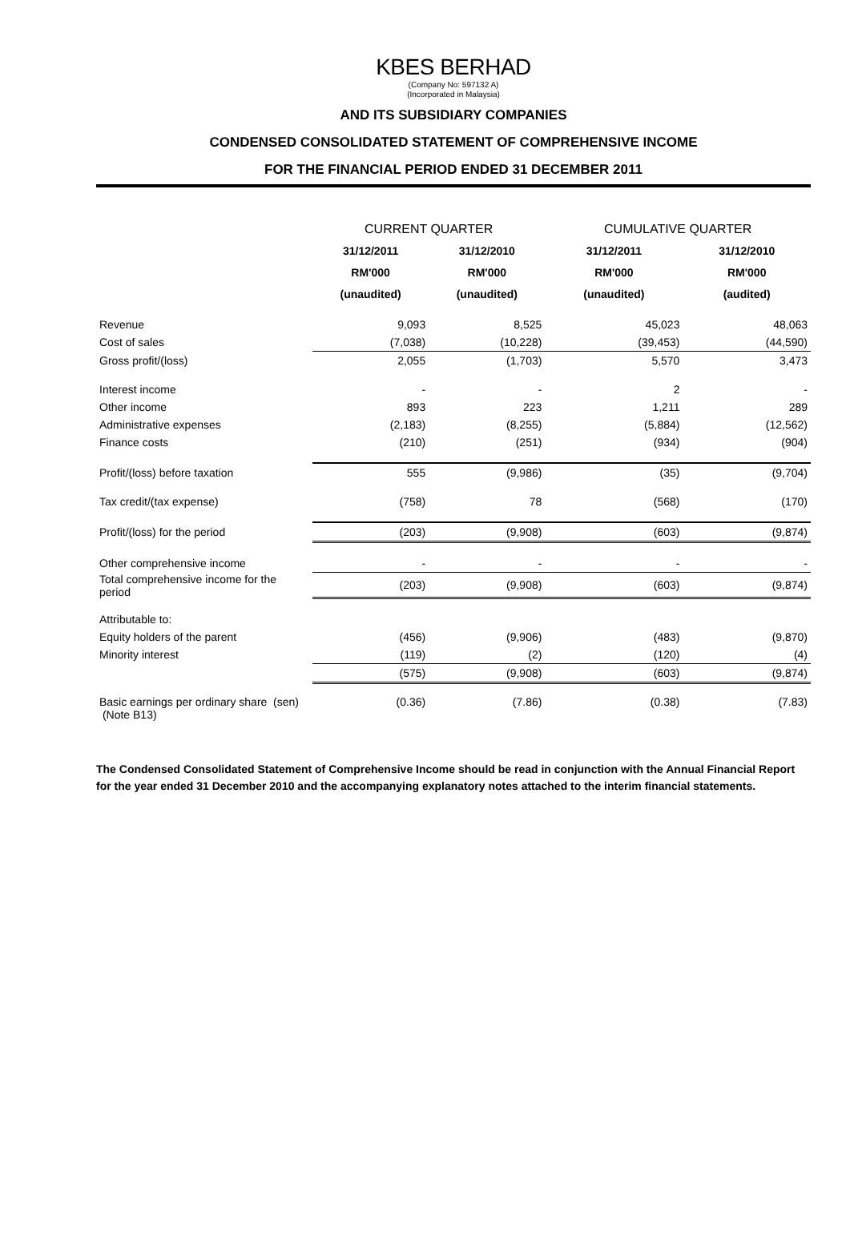KBES BERHAD
(Company No: 597132 A)
(Incorporated in Malaysia)
AND ITS SUBSIDIARY COMPANIES
CONDENSED CONSOLIDATED STATEMENT OF COMPREHENSIVE INCOME
FOR THE FINANCIAL PERIOD ENDED 31 DECEMBER 2011
| | CURRENT QUARTER | | CUMULATIVE QUARTER | |
| --- | --- | --- | --- | --- |
| | 31/12/2011 | 31/12/2010 | 31/12/2011 | 31/12/2010 |
| | RM'000 | RM'000 | RM'000 | RM'000 |
| | (unaudited) | (unaudited) | (unaudited) | (audited) |
| Revenue | 9,093 | 8,525 | 45,023 | 48,063 |
| Cost of sales | (7,038) | (10,228) | (39,453) | (44,590) |
| Gross profit/(loss) | 2,055 | (1,703) | 5,570 | 3,473 |
| Interest income | - | - | 2 | - |
| Other income | 893 | 223 | 1,211 | 289 |
| Administrative expenses | (2,183) | (8,255) | (5,884) | (12,562) |
| Finance costs | (210) | (251) | (934) | (904) |
| Profit/(loss) before taxation | 555 | (9,986) | (35) | (9,704) |
| Tax credit/(tax expense) | (758) | 78 | (568) | (170) |
| Profit/(loss) for the period | (203) | (9,908) | (603) | (9,874) |
| Other comprehensive income | - | - | - | - |
| Total comprehensive income for the period | (203) | (9,908) | (603) | (9,874) |
| Attributable to: | | | | |
| Equity holders of the parent | (456) | (9,906) | (483) | (9,870) |
| Minority interest | (119) | (2) | (120) | (4) |
| | (575) | (9,908) | (603) | (9,874) |
| Basic earnings per ordinary share (sen) (Note B13) | (0.36) | (7.86) | (0.38) | (7.83) |
The Condensed Consolidated Statement of Comprehensive Income should be read in conjunction with the Annual Financial Report for the year ended 31 December 2010 and the accompanying explanatory notes attached to the interim financial statements.